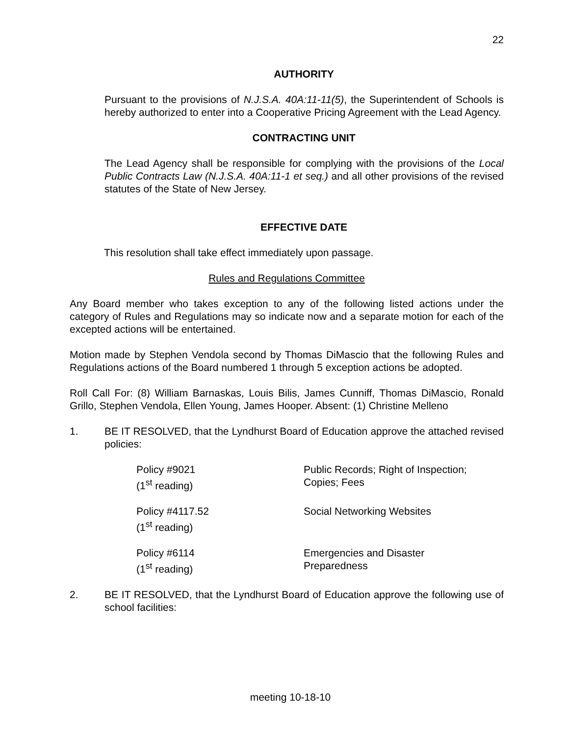22
AUTHORITY
Pursuant to the provisions of N.J.S.A. 40A:11-11(5), the Superintendent of Schools is hereby authorized to enter into a Cooperative Pricing Agreement with the Lead Agency.
CONTRACTING UNIT
The Lead Agency shall be responsible for complying with the provisions of the Local Public Contracts Law (N.J.S.A. 40A:11-1 et seq.) and all other provisions of the revised statutes of the State of New Jersey.
EFFECTIVE DATE
This resolution shall take effect immediately upon passage.
Rules and Regulations Committee
Any Board member who takes exception to any of the following listed actions under the category of Rules and Regulations may so indicate now and a separate motion for each of the excepted actions will be entertained.
Motion made by Stephen Vendola second by Thomas DiMascio that the following Rules and Regulations actions of the Board numbered 1 through 5 exception actions be adopted.
Roll Call For: (8) William Barnaskas, Louis Bilis, James Cunniff, Thomas DiMascio, Ronald Grillo, Stephen Vendola, Ellen Young, James Hooper. Absent: (1) Christine Melleno
1. BE IT RESOLVED, that the Lyndhurst Board of Education approve the attached revised policies:
Policy #9021
(1<sup>st</sup> reading)
Public Records; Right of Inspection;
Copies; Fees
Policy #4117.52
(1<sup>st</sup> reading)
Social Networking Websites
Policy #6114
(1<sup>st</sup> reading)
Emergencies and Disaster
Preparedness
2. BE IT RESOLVED, that the Lyndhurst Board of Education approve the following use of school facilities:
meeting 10-18-10